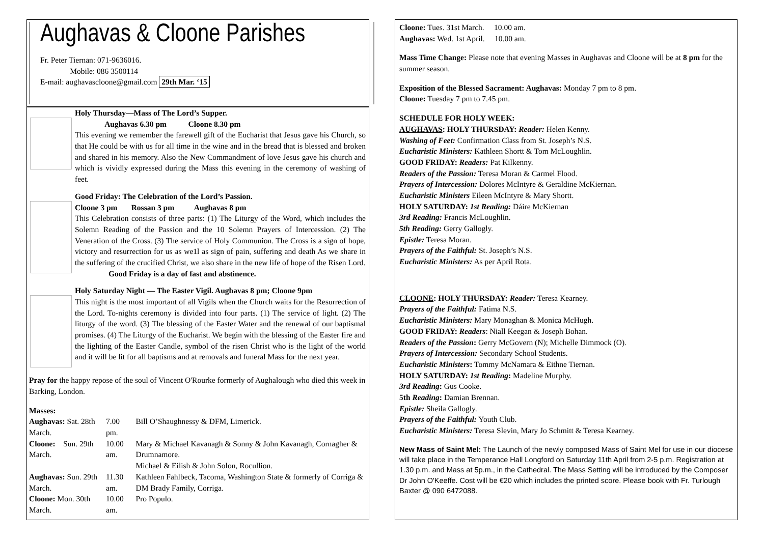Aughavas & Cloone Parishes
Fr. Peter Tiernan: 071-9636016.
Mobile: 086 3500114
E-mail: aughavascloone@gmail.com 29th Mar. ‘15
Holy Thursday—Mass of The Lord’s Supper.
Aughavas 6.30 pm Cloone 8.30 pm
This evening we remember the farewell gift of the Eucharist that Jesus gave his Church, so that He could be with us for all time in the wine and in the bread that is blessed and broken and shared in his memory. Also the New Commandment of love Jesus gave his church and which is vividly expressed during the Mass this evening in the ceremony of washing of feet.
Good Friday: The Celebration of the Lord’s Passion.
Cloone 3 pm Rossan 3 pm Aughavas 8 pm
This Celebration consists of three parts: (1) The Liturgy of the Word, which includes the Solemn Reading of the Passion and the 10 Solemn Prayers of Intercession. (2) The Veneration of the Cross. (3) The service of Holy Communion. The Cross is a sign of hope, victory and resurrection for us as we1l as sign of pain, suffering and death As we share in the suffering of the crucified Christ, we also share in the new life of hope of the Risen Lord.
Good Friday is a day of fast and abstinence.
Holy Saturday Night — The Easter Vigil. Aughavas 8 pm; Cloone 9pm
This night is the most important of all Vigils when the Church waits for the Resurrection of the Lord. To-nights ceremony is divided into four parts. (1) The service of light. (2) The liturgy of the word. (3) The blessing of the Easter Water and the renewal of our baptismal promises. (4) The Liturgy of the Eucharist. We begin with the blessing of the Easter fire and the lighting of the Easter Candle, symbol of the risen Christ who is the light of the world and it will be lit for all baptisms and at removals and funeral Mass for the next year.
Pray for the happy repose of the soul of Vincent O'Rourke formerly of Aughalough who died this week in Barking, London.
Masses:
| Aughavas: Sat. 28th March. | 7.00 pm. | Bill O’Shaughnessy & DFM, Limerick. |
| Cloone: Sun. 29th March. | 10.00 am. | Mary & Michael Kavanagh & Sonny & John Kavanagh, Cornagher & Drumnamore. Michael & Eilish & John Solon, Rocullion. |
| Aughavas: Sun. 29th March. | 11.30 am. | Kathleen Fahlbeck, Tacoma, Washington State & formerly of Corriga & DM Brady Family, Corriga. |
| Cloone: Mon. 30th March. | 10.00 am. | Pro Populo. |
Cloone: Tues. 31st March. 10.00 am.
Aughavas: Wed. 1st April. 10.00 am.
Mass Time Change: Please note that evening Masses in Aughavas and Cloone will be at 8 pm for the summer season.
Exposition of the Blessed Sacrament: Aughavas: Monday 7 pm to 8 pm.
Cloone: Tuesday 7 pm to 7.45 pm.
SCHEDULE FOR HOLY WEEK:
AUGHAVAS: HOLY THURSDAY: Reader: Helen Kenny.
Washing of Feet: Confirmation Class from St. Joseph’s N.S.
Eucharistic Ministers: Kathleen Shortt & Tom McLoughlin.
GOOD FRIDAY: Readers: Pat Kilkenny.
Readers of the Passion: Teresa Moran & Carmel Flood.
Prayers of Intercession: Dolores McIntyre & Geraldine McKiernan.
Eucharistic Ministers Eileen McIntyre & Mary Shortt.
HOLY SATURDAY: 1st Reading: Dáire McKiernan
3rd Reading: Francis McLoughlin.
5th Reading: Gerry Gallogly.
Epistle: Teresa Moran.
Prayers of the Faithful: St. Joseph’s N.S.
Eucharistic Ministers: As per April Rota.
CLOONE: HOLY THURSDAY: Reader: Teresa Kearney.
Prayers of the Faithful: Fatima N.S.
Eucharistic Ministers: Mary Monaghan & Monica McHugh.
GOOD FRIDAY: Readers: Niall Keegan & Joseph Bohan.
Readers of the Passion: Gerry McGovern (N); Michelle Dimmock (O).
Prayers of Intercession: Secondary School Students.
Eucharistic Ministers: Tommy McNamara & Eithne Tiernan.
HOLY SATURDAY: 1st Reading: Madeline Murphy.
3rd Reading: Gus Cooke.
5th Reading: Damian Brennan.
Epistle: Sheila Gallogly.
Prayers of the Faithful: Youth Club.
Eucharistic Ministers: Teresa Slevin, Mary Jo Schmitt & Teresa Kearney.
New Mass of Saint Mel: The Launch of the newly composed Mass of Saint Mel for use in our diocese will take place in the Temperance Hall Longford on Saturday 11th April from 2-5 p.m. Registration at 1.30 p.m. and Mass at 5p.m., in the Cathedral. The Mass Setting will be introduced by the Composer Dr John O'Keeffe. Cost will be €20 which includes the printed score. Please book with Fr. Turlough Baxter @ 090 6472088.